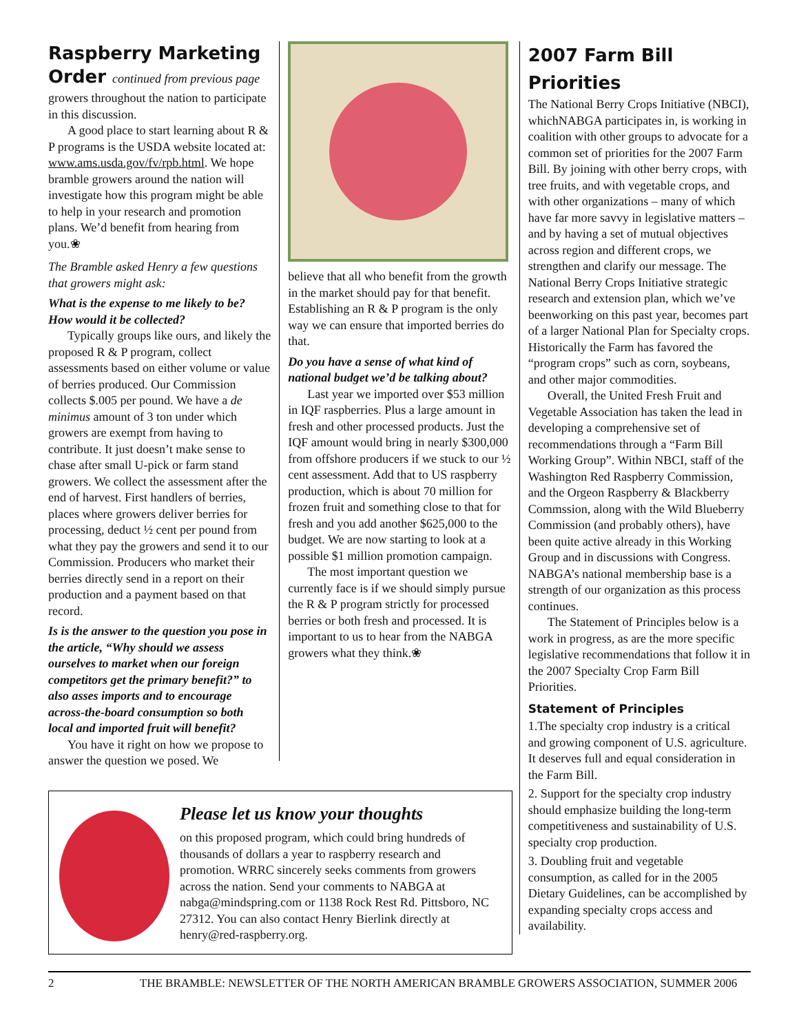Raspberry Marketing Order continued from previous page
growers throughout the nation to participate in this discussion.
A good place to start learning about R & P programs is the USDA website located at: www.ams.usda.gov/fv/rpb.html. We hope bramble growers around the nation will investigate how this program might be able to help in your research and promotion plans. We’d benefit from hearing from you.❀
The Bramble asked Henry a few questions that growers might ask:
What is the expense to me likely to be? How would it be collected?
Typically groups like ours, and likely the proposed R & P program, collect assessments based on either volume or value of berries produced. Our Commission collects $.005 per pound. We have a de minimus amount of 3 ton under which growers are exempt from having to contribute. It just doesn’t make sense to chase after small U-pick or farm stand growers. We collect the assessment after the end of harvest. First handlers of berries, places where growers deliver berries for processing, deduct ½ cent per pound from what they pay the growers and send it to our Commission. Producers who market their berries directly send in a report on their production and a payment based on that record.
Is is the answer to the question you pose in the article, “Why should we assess ourselves to market when our foreign competitors get the primary benefit?” to also asses imports and to encourage across-the-board consumption so both local and imported fruit will benefit?
You have it right on how we propose to answer the question we posed. We
believe that all who benefit from the growth in the market should pay for that benefit. Establishing an R & P program is the only way we can ensure that imported berries do that.
Do you have a sense of what kind of national budget we’d be talking about?
Last year we imported over $53 million in IQF raspberries. Plus a large amount in fresh and other processed products. Just the IQF amount would bring in nearly $300,000 from offshore producers if we stuck to our ½ cent assessment. Add that to US raspberry production, which is about 70 million for frozen fruit and something close to that for fresh and you add another $625,000 to the budget. We are now starting to look at a possible $1 million promotion campaign.
The most important question we currently face is if we should simply pursue the R & P program strictly for processed berries or both fresh and processed. It is important to us to hear from the NABGA growers what they think.❀
2007 Farm Bill Priorities
The National Berry Crops Initiative (NBCI), whichNABGA participates in, is working in coalition with other groups to advocate for a common set of priorities for the 2007 Farm Bill. By joining with other berry crops, with tree fruits, and with vegetable crops, and with other organizations – many of which have far more savvy in legislative matters – and by having a set of mutual objectives across region and different crops, we strengthen and clarify our message. The National Berry Crops Initiative strategic research and extension plan, which we’ve beenworking on this past year, becomes part of a larger National Plan for Specialty crops. Historically the Farm has favored the “program crops” such as corn, soybeans, and other major commodities.
Overall, the United Fresh Fruit and Vegetable Association has taken the lead in developing a comprehensive set of recommendations through a “Farm Bill Working Group”. Within NBCI, staff of the Washington Red Raspberry Commission, and the Orgeon Raspberry & Blackberry Commssion, along with the Wild Blueberry Commission (and probably others), have been quite active already in this Working Group and in discussions with Congress. NABGA’s national membership base is a strength of our organization as this process continues.
The Statement of Principles below is a work in progress, as are the more specific legislative recommendations that follow it in the 2007 Specialty Crop Farm Bill Priorities.
Statement of Principles
1.The specialty crop industry is a critical and growing component of U.S. agriculture. It deserves full and equal consideration in the Farm Bill.
2. Support for the specialty crop industry should emphasize building the long-term competitiveness and sustainability of U.S. specialty crop production.
3. Doubling fruit and vegetable consumption, as called for in the 2005 Dietary Guidelines, can be accomplished by expanding specialty crops access and availability.
Please let us know your thoughts
on this proposed program, which could bring hundreds of thousands of dollars a year to raspberry research and promotion. WRRC sincerely seeks comments from growers across the nation. Send your comments to NABGA at nabga@mindspring.com or 1138 Rock Rest Rd. Pittsboro, NC 27312. You can also contact Henry Bierlink directly at henry@red-raspberry.org.
2 THE BRAMBLE: NEWSLETTER OF THE NORTH AMERICAN BRAMBLE GROWERS ASSOCIATION, SUMMER 2006